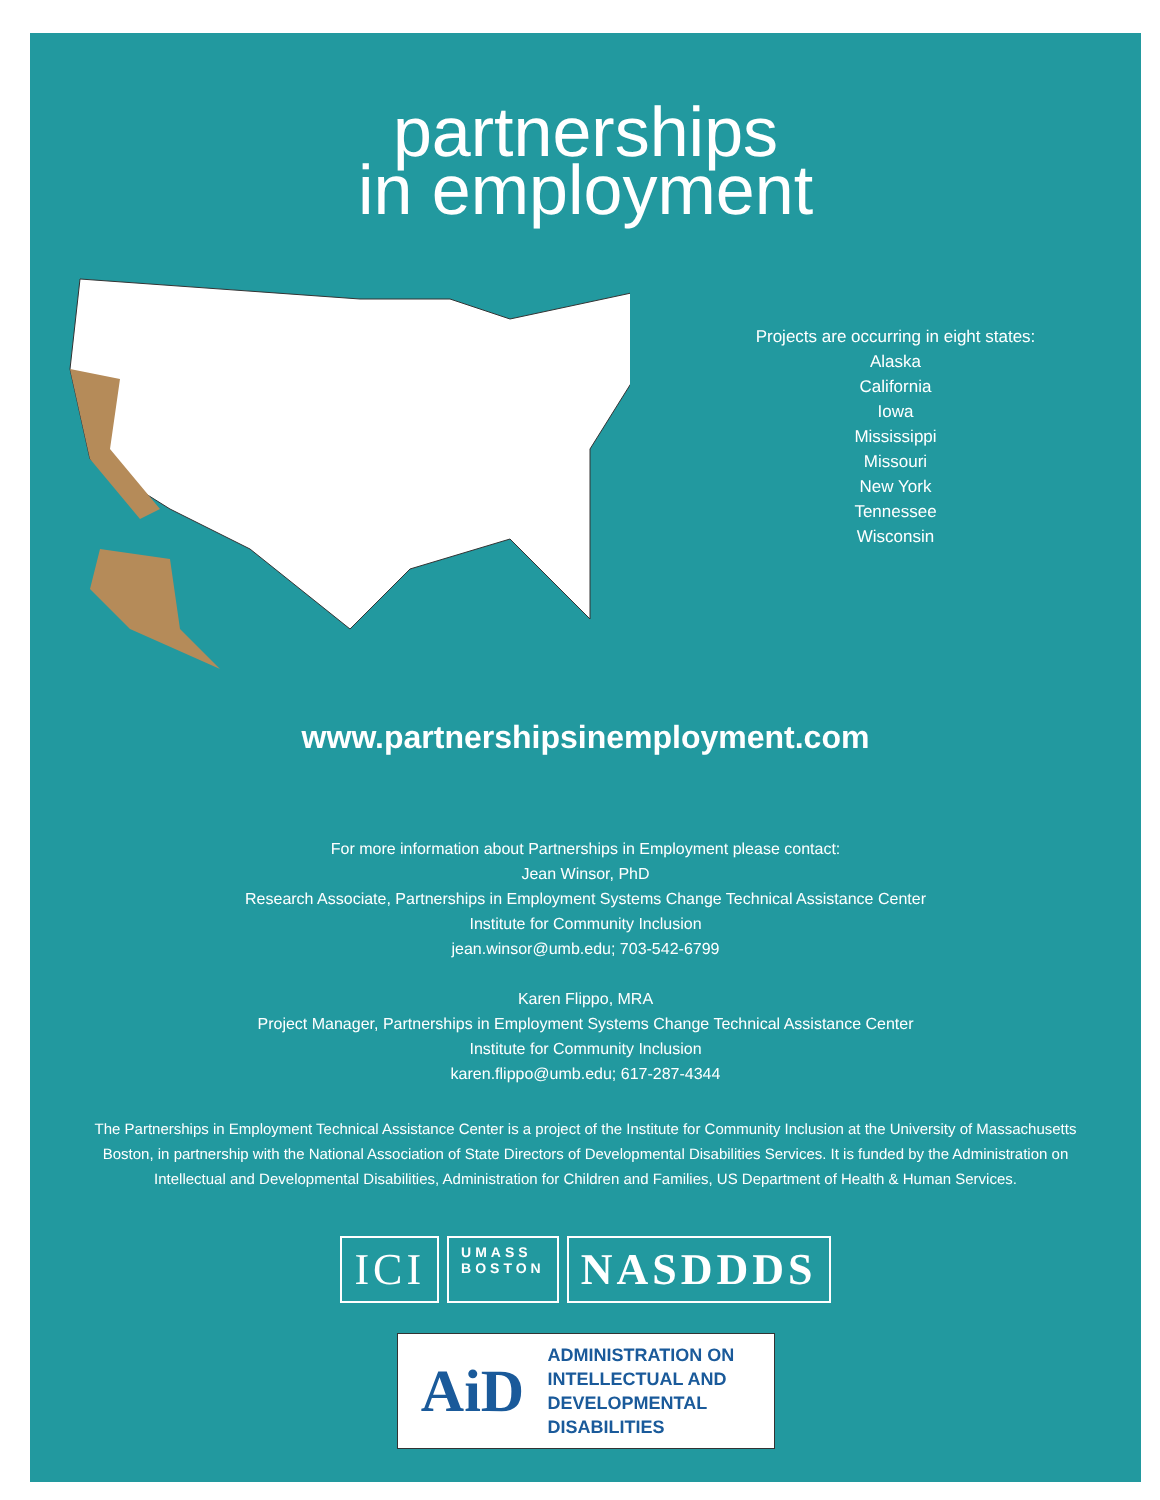partnerships
in employment
Projects are occurring in eight states:
Alaska
California
Iowa
Mississippi
Missouri
New York
Tennessee
Wisconsin
www.partnershipsinemployment.com
For more information about Partnerships in Employment please contact:
Jean Winsor, PhD
Research Associate, Partnerships in Employment Systems Change Technical Assistance Center
Institute for Community Inclusion
jean.winsor@umb.edu; 703-542-6799
Karen Flippo, MRA
Project Manager, Partnerships in Employment Systems Change Technical Assistance Center
Institute for Community Inclusion
karen.flippo@umb.edu; 617-287-4344
The Partnerships in Employment Technical Assistance Center is a project of the Institute for Community Inclusion at the University of Massachusetts Boston, in partnership with the National Association of State Directors of Developmental Disabilities Services. It is funded by the Administration on Intellectual and Developmental Disabilities, Administration for Children and Families, US Department of Health & Human Services.
ICI
UMASS
BOSTON
NASDDDS
AiD
ADMINISTRATION ON
INTELLECTUAL AND
DEVELOPMENTAL
DISABILITIES